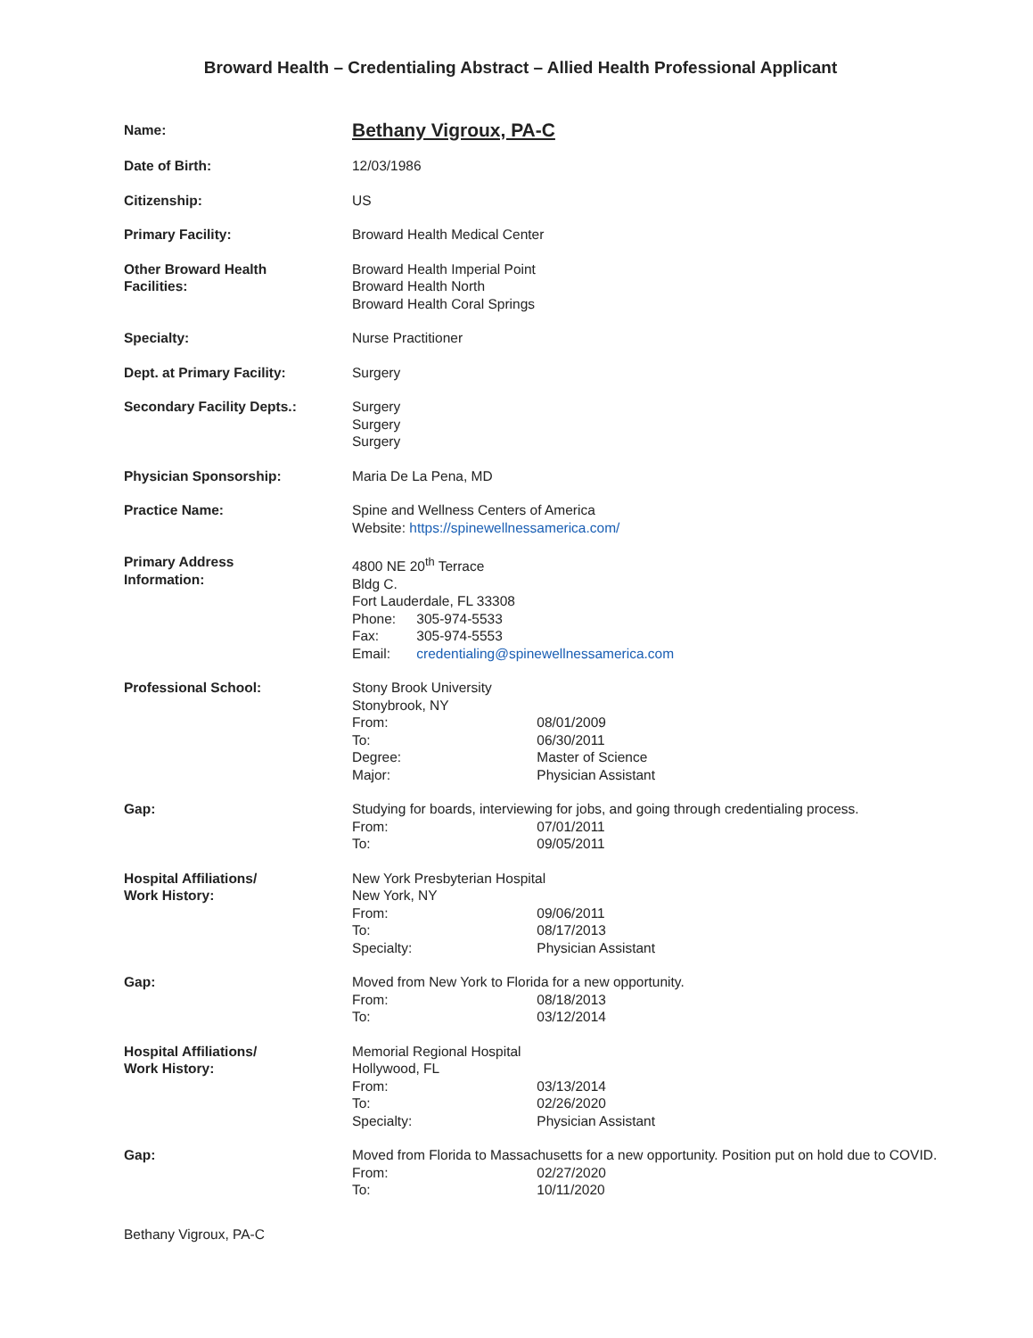Broward Health – Credentialing Abstract – Allied Health Professional Applicant
Name:
Bethany Vigroux, PA-C
Date of Birth: 12/03/1986
Citizenship: US
Primary Facility: Broward Health Medical Center
Other Broward Health
Facilities:
Broward Health Imperial Point
Broward Health North
Broward Health Coral Springs
Specialty: Nurse Practitioner
Dept. at Primary Facility: Surgery
Secondary Facility Depts.: Surgery
Surgery
Surgery
Physician Sponsorship: Maria De La Pena, MD
Practice Name: Spine and Wellness Centers of America
Website: https://spinewellnessamerica.com/
Primary Address
Information:
4800 NE 20<sup>th</sup> Terrace
Bldg C.
Fort Lauderdale, FL 33308
Phone: 305-974-5533
Fax: 305-974-5553
Email: credentialing@spinewellnessamerica.com
Professional School: Stony Brook University
Stonybrook, NY
From: 08/01/2009
To: 06/30/2011
Degree: Master of Science
Major: Physician Assistant
Gap: Studying for boards, interviewing for jobs, and going through credentialing process.
From: 07/01/2011
To: 09/05/2011
Hospital Affiliations/
Work History:
New York Presbyterian Hospital
New York, NY
From: 09/06/2011
To: 08/17/2013
Specialty: Physician Assistant
Gap: Moved from New York to Florida for a new opportunity.
From: 08/18/2013
To: 03/12/2014
Hospital Affiliations/
Work History:
Memorial Regional Hospital
Hollywood, FL
From: 03/13/2014
To: 02/26/2020
Specialty: Physician Assistant
Gap: Moved from Florida to Massachusetts for a new opportunity. Position put on hold due to COVID.
From: 02/27/2020
To: 10/11/2020
Bethany Vigroux, PA-C